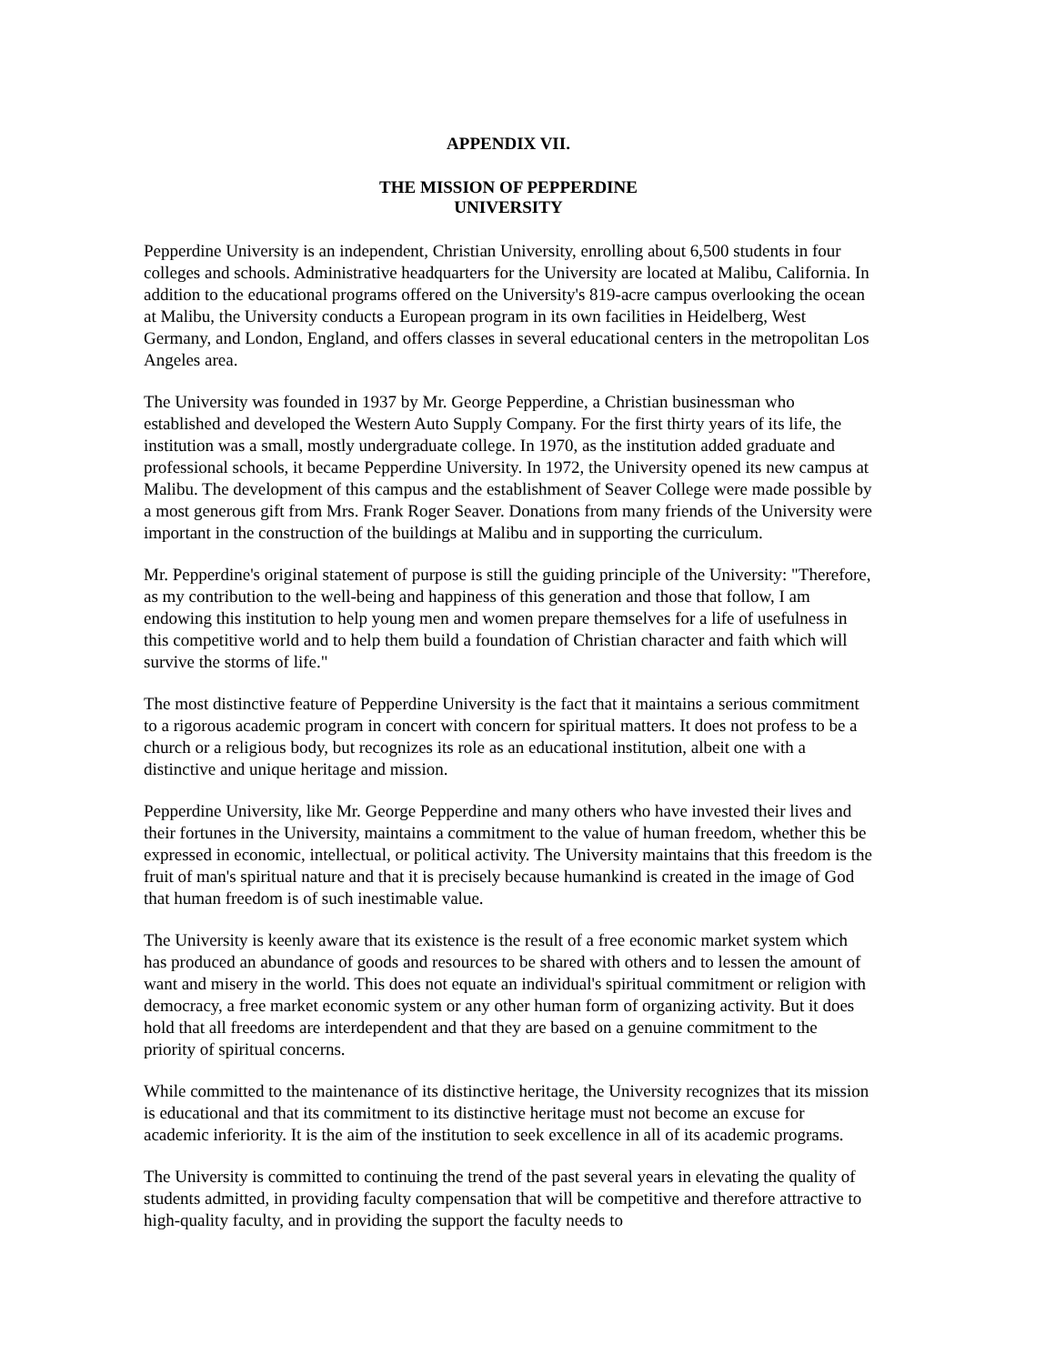APPENDIX VII.
THE MISSION OF PEPPERDINE
UNIVERSITY
Pepperdine University is an independent, Christian University, enrolling about 6,500 students in four colleges and schools. Administrative headquarters for the University are located at Malibu, California. In addition to the educational programs offered on the University's 819-acre campus overlooking the ocean at Malibu, the University conducts a European program in its own facilities in Heidelberg, West Germany, and London, England, and offers classes in several educational centers in the metropolitan Los Angeles area.
The University was founded in 1937 by Mr. George Pepperdine, a Christian businessman who established and developed the Western Auto Supply Company. For the first thirty years of its life, the institution was a small, mostly undergraduate college. In 1970, as the institution added graduate and professional schools, it became Pepperdine University. In 1972, the University opened its new campus at Malibu. The development of this campus and the establishment of Seaver College were made possible by a most generous gift from Mrs. Frank Roger Seaver. Donations from many friends of the University were important in the construction of the buildings at Malibu and in supporting the curriculum.
Mr. Pepperdine's original statement of purpose is still the guiding principle of the University: "Therefore, as my contribution to the well-being and happiness of this generation and those that follow, I am endowing this institution to help young men and women prepare themselves for a life of usefulness in this competitive world and to help them build a foundation of Christian character and faith which will survive the storms of life."
The most distinctive feature of Pepperdine University is the fact that it maintains a serious commitment to a rigorous academic program in concert with concern for spiritual matters. It does not profess to be a church or a religious body, but recognizes its role as an educational institution, albeit one with a distinctive and unique heritage and mission.
Pepperdine University, like Mr. George Pepperdine and many others who have invested their lives and their fortunes in the University, maintains a commitment to the value of human freedom, whether this be expressed in economic, intellectual, or political activity. The University maintains that this freedom is the fruit of man's spiritual nature and that it is precisely because humankind is created in the image of God that human freedom is of such inestimable value.
The University is keenly aware that its existence is the result of a free economic market system which has produced an abundance of goods and resources to be shared with others and to lessen the amount of want and misery in the world. This does not equate an individual's spiritual commitment or religion with democracy, a free market economic system or any other human form of organizing activity. But it does hold that all freedoms are interdependent and that they are based on a genuine commitment to the priority of spiritual concerns.
While committed to the maintenance of its distinctive heritage, the University recognizes that its mission is educational and that its commitment to its distinctive heritage must not become an excuse for academic inferiority. It is the aim of the institution to seek excellence in all of its academic programs.
The University is committed to continuing the trend of the past several years in elevating the quality of students admitted, in providing faculty compensation that will be competitive and therefore attractive to high-quality faculty, and in providing the support the faculty needs to